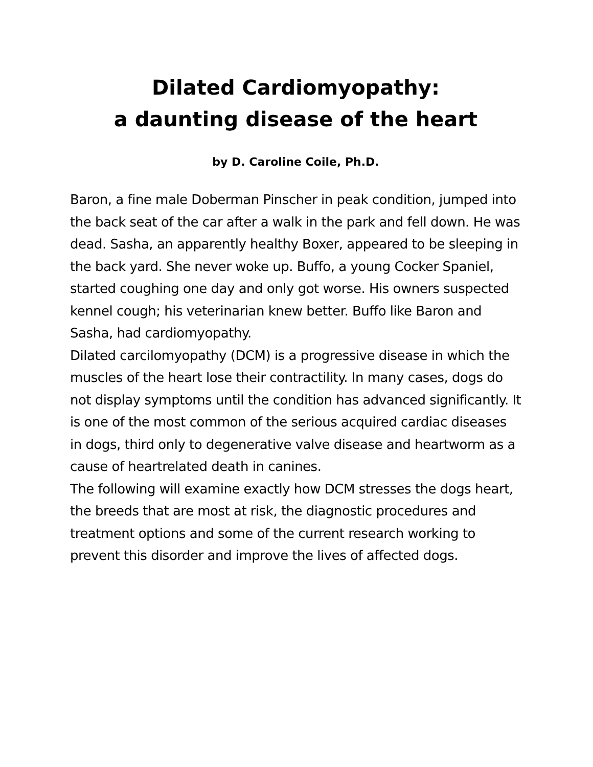Dilated Cardiomyopathy:
a daunting disease of the heart
by D. Caroline Coile, Ph.D.
Baron, a fine male Doberman Pinscher in peak condition, jumped into the back seat of the car after a walk in the park and fell down. He was dead. Sasha, an apparently healthy Boxer, appeared to be sleeping in the back yard. She never woke up. Buffo, a young Cocker Spaniel, started coughing one day and only got worse. His owners suspected kennel cough; his veterinarian knew better. Buffo like Baron and Sasha, had cardiomyopathy.
Dilated carcilomyopathy (DCM) is a progressive disease in which the muscles of the heart lose their contractility. In many cases, dogs do not display symptoms until the condition has advanced significantly. It is one of the most common of the serious acquired cardiac diseases in dogs, third only to degenerative valve disease and heartworm as a cause of heartrelated death in canines.
The following will examine exactly how DCM stresses the dogs heart, the breeds that are most at risk, the diagnostic procedures and treatment options and some of the current research working to prevent this disorder and improve the lives of affected dogs.